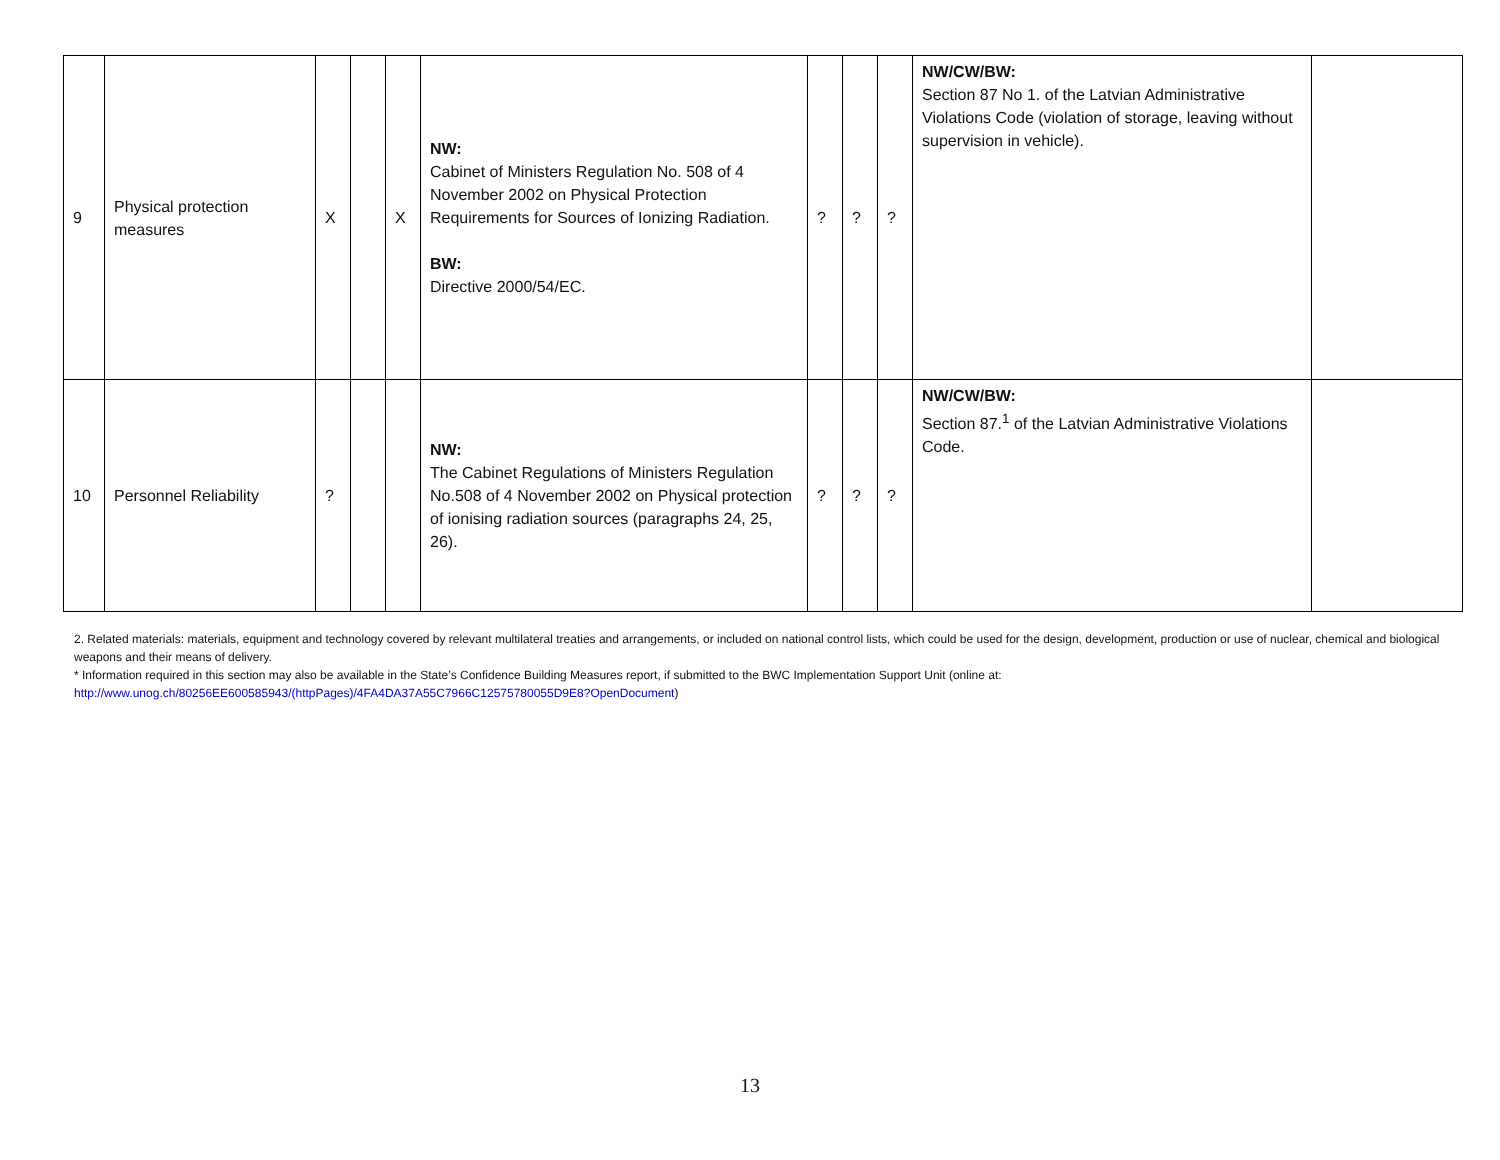| 9 | Physical protection measures | X | | X | NW: Cabinet of Ministers Regulation No. 508 of 4 November 2002 on Physical Protection Requirements for Sources of Ionizing Radiation. BW: Directive 2000/54/EC. | ? | ? | ? | NW/CW/BW: Section 87 No 1. of the Latvian Administrative Violations Code (violation of storage, leaving without supervision in vehicle). | |
| 10 | Personnel Reliability | ? | | | NW: The Cabinet Regulations of Ministers Regulation No.508 of 4 November 2002 on Physical protection of ionising radiation sources (paragraphs 24, 25, 26). | ? | ? | ? | NW/CW/BW: Section 87.<sup>1</sup> of the Latvian Administrative Violations Code. | |
2. Related materials: materials, equipment and technology covered by relevant multilateral treaties and arrangements, or included on national control lists, which could be used for the design, development, production or use of nuclear, chemical and biological weapons and their means of delivery.
* Information required in this section may also be available in the State’s Confidence Building Measures report, if submitted to the BWC Implementation Support Unit (online at: http://www.unog.ch/80256EE600585943/(httpPages)/4FA4DA37A55C7966C12575780055D9E8?OpenDocument)
13